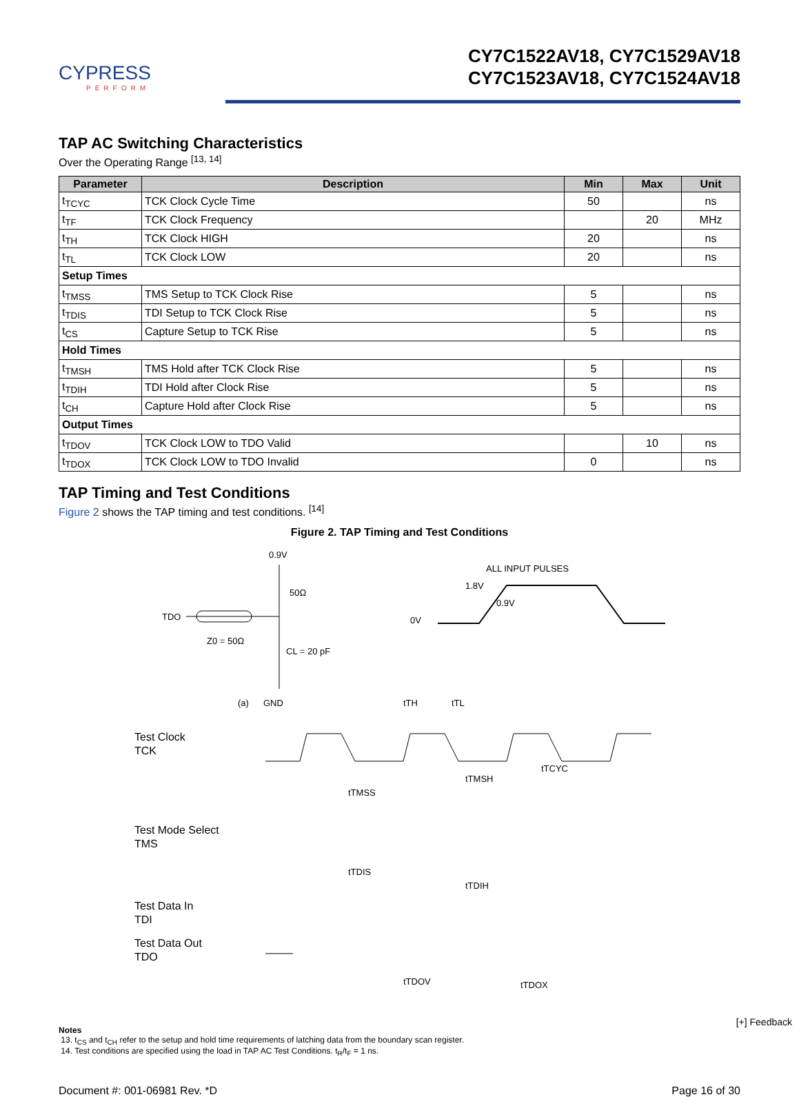CYPRESS
PERFORM
CY7C1522AV18, CY7C1529AV18
CY7C1523AV18, CY7C1524AV18
TAP AC Switching Characteristics
Over the Operating Range <sup>[13, 14]</sup>
| Parameter | Description | Min | Max | Unit |
| --- | --- | --- | --- | --- |
| t<sub>TCYC</sub> | TCK Clock Cycle Time | 50 | | ns |
| t<sub>TF</sub> | TCK Clock Frequency | | 20 | MHz |
| t<sub>TH</sub> | TCK Clock HIGH | 20 | | ns |
| t<sub>TL</sub> | TCK Clock LOW | 20 | | ns |
| Setup Times | | | | |
| t<sub>TMSS</sub> | TMS Setup to TCK Clock Rise | 5 | | ns |
| t<sub>TDIS</sub> | TDI Setup to TCK Clock Rise | 5 | | ns |
| t<sub>CS</sub> | Capture Setup to TCK Rise | 5 | | ns |
| Hold Times | | | | |
| t<sub>TMSH</sub> | TMS Hold after TCK Clock Rise | 5 | | ns |
| t<sub>TDIH</sub> | TDI Hold after Clock Rise | 5 | | ns |
| t<sub>CH</sub> | Capture Hold after Clock Rise | 5 | | ns |
| Output Times | | | | |
| t<sub>TDOV</sub> | TCK Clock LOW to TDO Valid | | 10 | ns |
| t<sub>TDOX</sub> | TCK Clock LOW to TDO Invalid | 0 | | ns |
TAP Timing and Test Conditions
Figure 2 shows the TAP timing and test conditions. <sup>[14]</sup>
Figure 2. TAP Timing and Test Conditions
0.9V
50Ω
TDO
Z0 = 50Ω
CL = 20 pF
(a)
GND
ALL INPUT PULSES
1.8V
0.9V
0V
Test Clock
TCK
Test Mode Select
TMS
Test Data In
TDI
tTH
tTL
tTCYC
tTMSS
tTMSH
tTDIS
tTDIH
Test Data Out
TDO
tTDOV
tTDOX
Notes
13. t<sub>CS</sub> and t<sub>CH</sub> refer to the setup and hold time requirements of latching data from the boundary scan register.
14. Test conditions are specified using the load in TAP AC Test Conditions. t<sub>R</sub>/t<sub>F</sub> = 1 ns.
Document #: 001-06981 Rev. *D Page 16 of 30
[+] Feedback